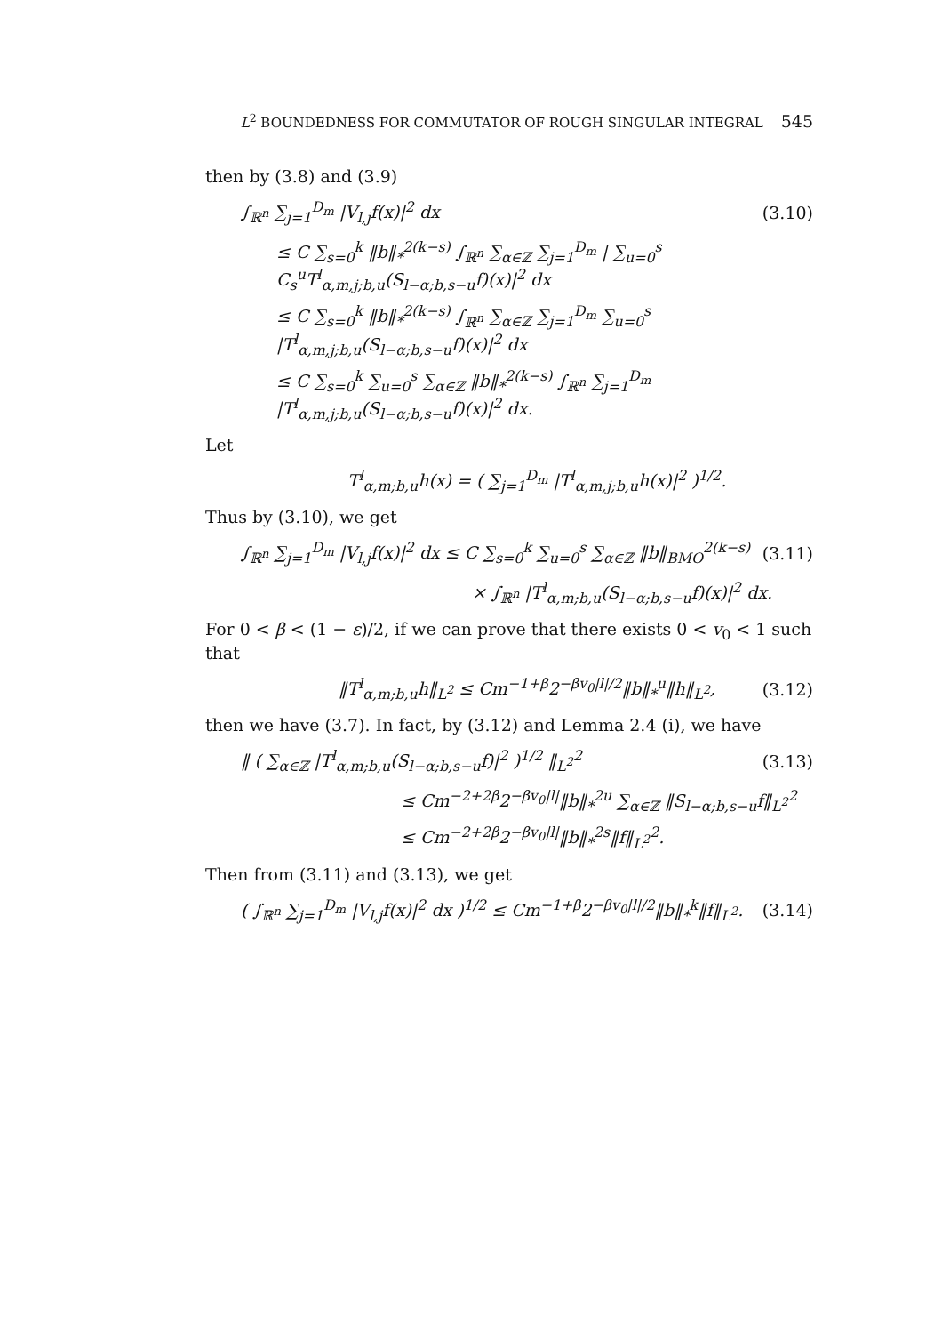L<sup>2</sup> BOUNDEDNESS FOR COMMUTATOR OF ROUGH SINGULAR INTEGRAL 545
then by (3.8) and (3.9)
∫<sub>ℝ<sup>n</sup></sub> ∑<sub>j=1</sub><sup>D<sub>m</sub></sup> |V<sub>l,j</sub>f(x)|<sup>2</sup> dx (3.10)
≤ C ∑<sub>s=0</sub><sup>k</sup> ‖b‖<sub>*</sub><sup>2(k−s)</sup> ∫<sub>ℝ<sup>n</sup></sub> ∑<sub>α∈ℤ</sub> ∑<sub>j=1</sub><sup>D<sub>m</sub></sup> | ∑<sub>u=0</sub><sup>s</sup> C<sub>s</sub><sup>u</sup>T<sup>l</sup><sub>α,m,j;b,u</sub>(S<sub>l−α;b,s−u</sub>f)(x)|<sup>2</sup> dx
≤ C ∑<sub>s=0</sub><sup>k</sup> ‖b‖<sub>*</sub><sup>2(k−s)</sup> ∫<sub>ℝ<sup>n</sup></sub> ∑<sub>α∈ℤ</sub> ∑<sub>j=1</sub><sup>D<sub>m</sub></sup> ∑<sub>u=0</sub><sup>s</sup> |T<sup>l</sup><sub>α,m,j;b,u</sub>(S<sub>l−α;b,s−u</sub>f)(x)|<sup>2</sup> dx
≤ C ∑<sub>s=0</sub><sup>k</sup> ∑<sub>u=0</sub><sup>s</sup> ∑<sub>α∈ℤ</sub> ‖b‖<sub>*</sub><sup>2(k−s)</sup> ∫<sub>ℝ<sup>n</sup></sub> ∑<sub>j=1</sub><sup>D<sub>m</sub></sup> |T<sup>l</sup><sub>α,m,j;b,u</sub>(S<sub>l−α;b,s−u</sub>f)(x)|<sup>2</sup> dx.
Let
T<sup>l</sup><sub>α,m;b,u</sub>h(x) = ( ∑<sub>j=1</sub><sup>D<sub>m</sub></sup> |T<sup>l</sup><sub>α,m,j;b,u</sub>h(x)|<sup>2</sup> )<sup>1/2</sup>.
Thus by (3.10), we get
∫<sub>ℝ<sup>n</sup></sub> ∑<sub>j=1</sub><sup>D<sub>m</sub></sup> |V<sub>l,j</sub>f(x)|<sup>2</sup> dx ≤ C ∑<sub>s=0</sub><sup>k</sup> ∑<sub>u=0</sub><sup>s</sup> ∑<sub>α∈ℤ</sub> ‖b‖<sub>BMO</sub><sup>2(k−s)</sup> (3.11)
× ∫<sub>ℝ<sup>n</sup></sub> |T<sup>l</sup><sub>α,m;b,u</sub>(S<sub>l−α;b,s−u</sub>f)(x)|<sup>2</sup> dx.
For 0 < β < (1 − ε)/2, if we can prove that there exists 0 < v<sub>0</sub> < 1 such that
‖T<sup>l</sup><sub>α,m;b,u</sub>h‖<sub>L<sup>2</sup></sub> ≤ Cm<sup>−1+β</sup>2<sup>−βv<sub>0</sub>|l|/2</sup>‖b‖<sub>*</sub><sup>u</sup>‖h‖<sub>L<sup>2</sup></sub>, (3.12)
then we have (3.7). In fact, by (3.12) and Lemma 2.4 (i), we have
‖ ( ∑<sub>α∈ℤ</sub> |T<sup>l</sup><sub>α,m;b,u</sub>(S<sub>l−α;b,s−u</sub>f)|<sup>2</sup> )<sup>1/2</sup> ‖<sub>L<sup>2</sup></sub><sup>2</sup> (3.13)
≤ Cm<sup>−2+2β</sup>2<sup>−βv<sub>0</sub>|l|</sup>‖b‖<sub>*</sub><sup>2u</sup> ∑<sub>α∈ℤ</sub> ‖S<sub>l−α;b,s−u</sub>f‖<sub>L<sup>2</sup></sub><sup>2</sup>
≤ Cm<sup>−2+2β</sup>2<sup>−βv<sub>0</sub>|l|</sup>‖b‖<sub>*</sub><sup>2s</sup>‖f‖<sub>L<sup>2</sup></sub><sup>2</sup>.
Then from (3.11) and (3.13), we get
( ∫<sub>ℝ<sup>n</sup></sub> ∑<sub>j=1</sub><sup>D<sub>m</sub></sup> |V<sub>l,j</sub>f(x)|<sup>2</sup> dx )<sup>1/2</sup> ≤ Cm<sup>−1+β</sup>2<sup>−βv<sub>0</sub>|l|/2</sup>‖b‖<sub>*</sub><sup>k</sup>‖f‖<sub>L<sup>2</sup></sub>. (3.14)